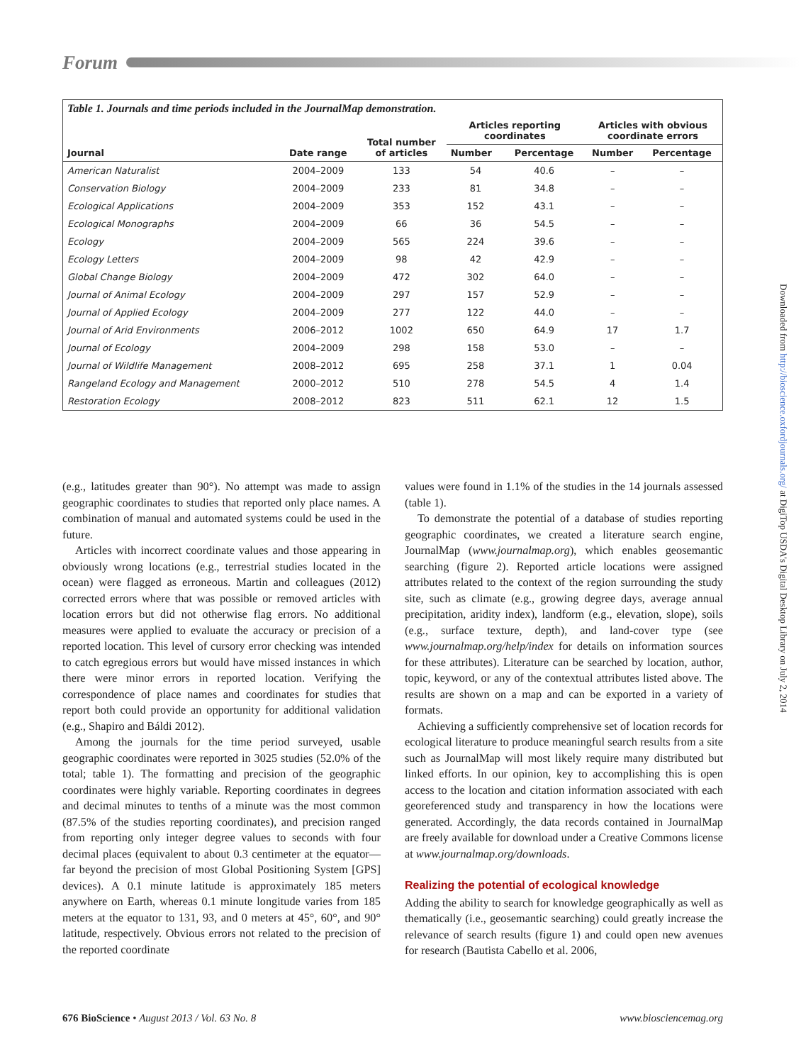Forum
Table 1. Journals and time periods included in the JournalMap demonstration.
| Journal | Date range | Total number of articles | Articles reporting coordinates | | Articles with obvious coordinate errors | |
| --- | --- | --- | --- | --- | --- | --- |
| | | | Number | Percentage | Number | Percentage |
| American Naturalist | 2004–2009 | 133 | 54 | 40.6 | – | – |
| Conservation Biology | 2004–2009 | 233 | 81 | 34.8 | – | – |
| Ecological Applications | 2004–2009 | 353 | 152 | 43.1 | – | – |
| Ecological Monographs | 2004–2009 | 66 | 36 | 54.5 | – | – |
| Ecology | 2004–2009 | 565 | 224 | 39.6 | – | – |
| Ecology Letters | 2004–2009 | 98 | 42 | 42.9 | – | – |
| Global Change Biology | 2004–2009 | 472 | 302 | 64.0 | – | – |
| Journal of Animal Ecology | 2004–2009 | 297 | 157 | 52.9 | – | – |
| Journal of Applied Ecology | 2004–2009 | 277 | 122 | 44.0 | – | – |
| Journal of Arid Environments | 2006–2012 | 1002 | 650 | 64.9 | 17 | 1.7 |
| Journal of Ecology | 2004–2009 | 298 | 158 | 53.0 | – | – |
| Journal of Wildlife Management | 2008–2012 | 695 | 258 | 37.1 | 1 | 0.04 |
| Rangeland Ecology and Management | 2000–2012 | 510 | 278 | 54.5 | 4 | 1.4 |
| Restoration Ecology | 2008–2012 | 823 | 511 | 62.1 | 12 | 1.5 |
(e.g., latitudes greater than 90°). No attempt was made to assign geographic coordinates to studies that reported only place names. A combination of manual and automated systems could be used in the future.
Articles with incorrect coordinate values and those appearing in obviously wrong locations (e.g., terrestrial studies located in the ocean) were flagged as erroneous. Martin and colleagues (2012) corrected errors where that was possible or removed articles with location errors but did not otherwise flag errors. No additional measures were applied to evaluate the accuracy or precision of a reported location. This level of cursory error checking was intended to catch egregious errors but would have missed instances in which there were minor errors in reported location. Verifying the correspondence of place names and coordinates for studies that report both could provide an opportunity for additional validation (e.g., Shapiro and Báldi 2012).
Among the journals for the time period surveyed, usable geographic coordinates were reported in 3025 studies (52.0% of the total; table 1). The formatting and precision of the geographic coordinates were highly variable. Reporting coordinates in degrees and decimal minutes to tenths of a minute was the most common (87.5% of the studies reporting coordinates), and precision ranged from reporting only integer degree values to seconds with four decimal places (equivalent to about 0.3 centimeter at the equator—far beyond the precision of most Global Positioning System [GPS] devices). A 0.1 minute latitude is approximately 185 meters anywhere on Earth, whereas 0.1 minute longitude varies from 185 meters at the equator to 131, 93, and 0 meters at 45°, 60°, and 90° latitude, respectively. Obvious errors not related to the precision of the reported coordinate
values were found in 1.1% of the studies in the 14 journals assessed (table 1).
To demonstrate the potential of a database of studies reporting geographic coordinates, we created a literature search engine, JournalMap (www.journalmap.org), which enables geosemantic searching (figure 2). Reported article locations were assigned attributes related to the context of the region surrounding the study site, such as climate (e.g., growing degree days, average annual precipitation, aridity index), landform (e.g., elevation, slope), soils (e.g., surface texture, depth), and land-cover type (see www.journalmap.org/help/index for details on information sources for these attributes). Literature can be searched by location, author, topic, keyword, or any of the contextual attributes listed above. The results are shown on a map and can be exported in a variety of formats.
Achieving a sufficiently comprehensive set of location records for ecological literature to produce meaningful search results from a site such as JournalMap will most likely require many distributed but linked efforts. In our opinion, key to accomplishing this is open access to the location and citation information associated with each georeferenced study and transparency in how the locations were generated. Accordingly, the data records contained in JournalMap are freely available for download under a Creative Commons license at www.journalmap.org/downloads.
Realizing the potential of ecological knowledge
Adding the ability to search for knowledge geographically as well as thematically (i.e., geosemantic searching) could greatly increase the relevance of search results (figure 1) and could open new avenues for research (Bautista Cabello et al. 2006,
Downloaded from http://bioscience.oxfordjournals.org/ at DigiTop USDA's Digital Desktop Library on July 2, 2014
676 BioScience • August 2013 / Vol. 63 No. 8 www.biosciencemag.org